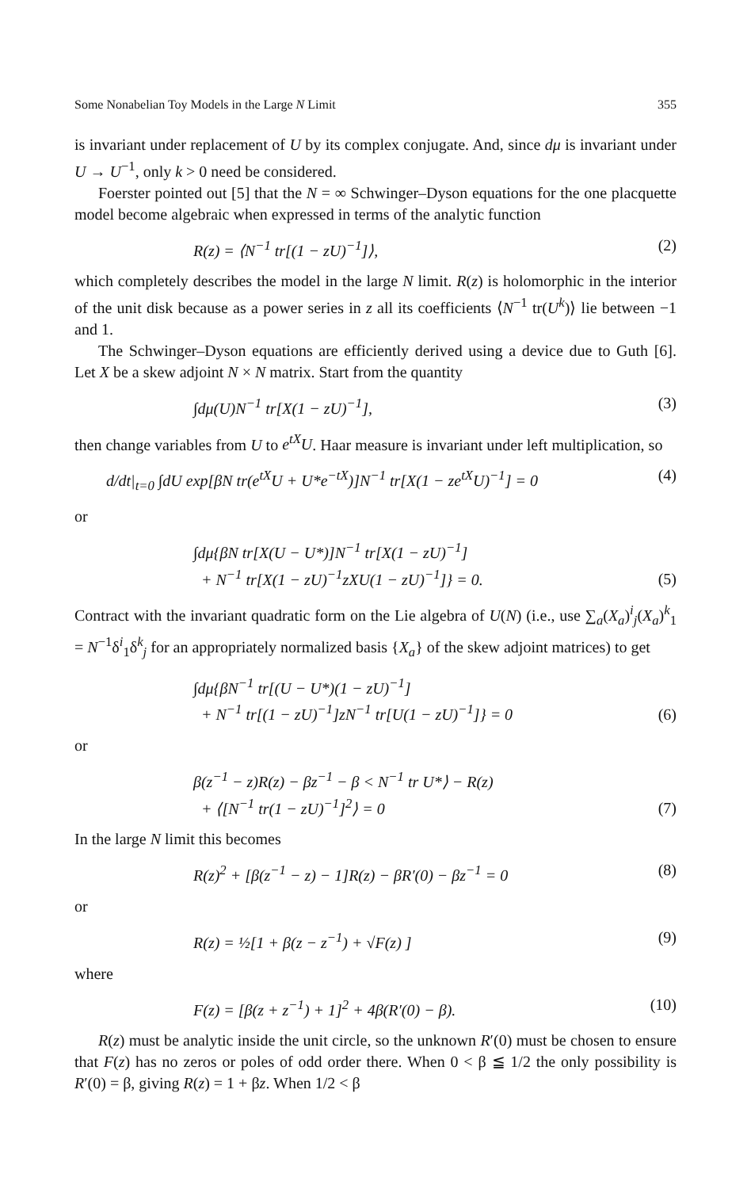Some Nonabelian Toy Models in the Large N Limit 355
is invariant under replacement of U by its complex conjugate. And, since dμ is invariant under U → U<sup>−1</sup>, only k > 0 need be considered.
Foerster pointed out [5] that the N = ∞ Schwinger–Dyson equations for the one placquette model become algebraic when expressed in terms of the analytic function
R(z) = ⟨N<sup>−1</sup> tr[(1 − zU)<sup>−1</sup>]⟩, (2)
which completely describes the model in the large N limit. R(z) is holomorphic in the interior of the unit disk because as a power series in z all its coefficients ⟨N<sup>−1</sup> tr(U<sup>k</sup>)⟩ lie between −1 and 1.
The Schwinger–Dyson equations are efficiently derived using a device due to Guth [6]. Let X be a skew adjoint N × N matrix. Start from the quantity
∫dμ(U)N<sup>−1</sup> tr[X(1 − zU)<sup>−1</sup>], (3)
then change variables from U to e<sup>tX</sup>U. Haar measure is invariant under left multiplication, so
d/dt|<sub>t=0</sub> ∫dU exp[βN tr(e<sup>tX</sup>U + U*e<sup>−tX</sup>)]N<sup>−1</sup> tr[X(1 − ze<sup>tX</sup>U)<sup>−1</sup>] = 0 (4)
or
∫dμ{βN tr[X(U − U*)]N<sup>−1</sup> tr[X(1 − zU)<sup>−1</sup>]
+ N<sup>−1</sup> tr[X(1 − zU)<sup>−1</sup>zXU(1 − zU)<sup>−1</sup>]} = 0. (5)
Contract with the invariant quadratic form on the Lie algebra of U(N) (i.e., use ∑<sub>a</sub>(X<sub>a</sub>)<sup>i</sup><sub>j</sub>(X<sub>a</sub>)<sup>k</sup><sub>1</sub> = N<sup>−1</sup>δ<sup>i</sup><sub>1</sub>δ<sup>k</sup><sub>j</sub> for an appropriately normalized basis {X<sub>a</sub>} of the skew adjoint matrices) to get
∫dμ{βN<sup>−1</sup> tr[(U − U*)(1 − zU)<sup>−1</sup>]
+ N<sup>−1</sup> tr[(1 − zU)<sup>−1</sup>]zN<sup>−1</sup> tr[U(1 − zU)<sup>−1</sup>]} = 0 (6)
or
β(z<sup>−1</sup> − z)R(z) − βz<sup>−1</sup> − β < N<sup>−1</sup> tr U*⟩ − R(z)
+ ⟨[N<sup>−1</sup> tr(1 − zU)<sup>−1</sup>]<sup>2</sup>⟩ = 0 (7)
In the large N limit this becomes
R(z)<sup>2</sup> + [β(z<sup>−1</sup> − z) − 1]R(z) − βR′(0) − βz<sup>−1</sup> = 0 (8)
or
R(z) = ½[1 + β(z − z<sup>−1</sup>) + √F(z) ] (9)
where
F(z) = [β(z + z<sup>−1</sup>) + 1]<sup>2</sup> + 4β(R′(0) − β). (10)
R(z) must be analytic inside the unit circle, so the unknown R′(0) must be chosen to ensure that F(z) has no zeros or poles of odd order there. When 0 < β ≦ 1/2 the only possibility is R′(0) = β, giving R(z) = 1 + βz. When 1/2 < β